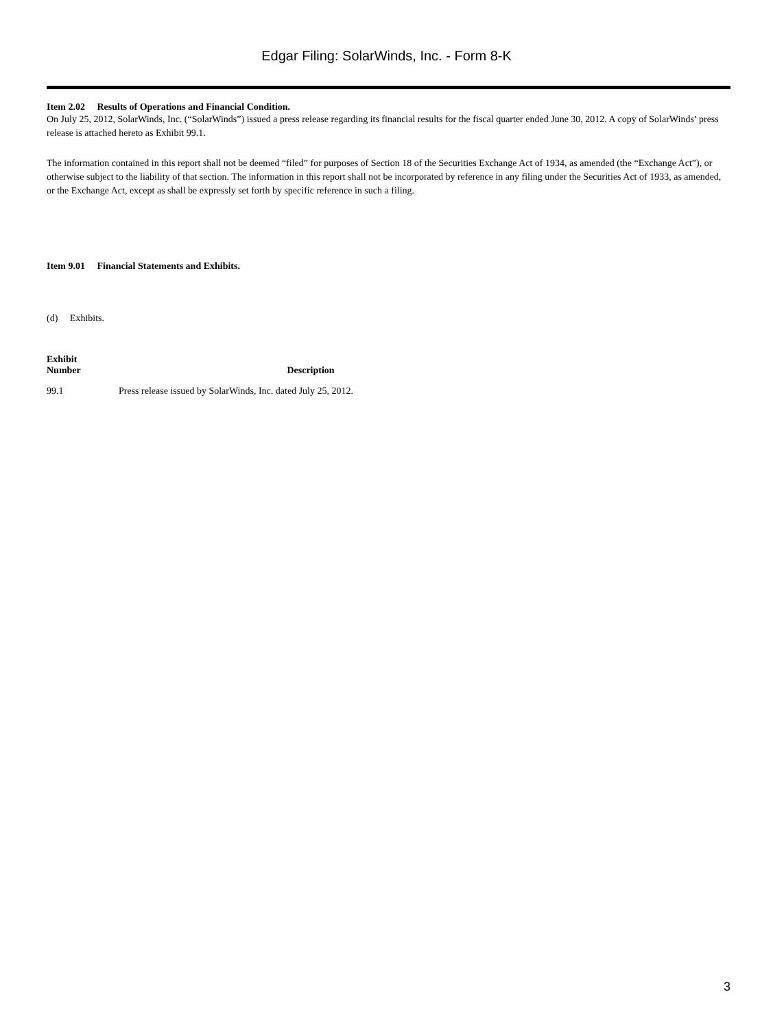Edgar Filing: SolarWinds, Inc. - Form 8-K
Item 2.02 Results of Operations and Financial Condition.
On July 25, 2012, SolarWinds, Inc. (“SolarWinds”) issued a press release regarding its financial results for the fiscal quarter ended June 30, 2012. A copy of SolarWinds’ press release is attached hereto as Exhibit 99.1.
The information contained in this report shall not be deemed “filed” for purposes of Section 18 of the Securities Exchange Act of 1934, as amended (the “Exchange Act”), or otherwise subject to the liability of that section. The information in this report shall not be incorporated by reference in any filing under the Securities Act of 1933, as amended, or the Exchange Act, except as shall be expressly set forth by specific reference in such a filing.
Item 9.01 Financial Statements and Exhibits.
(d) Exhibits.
| Exhibit Number | Description |
| --- | --- |
| 99.1 | Press release issued by SolarWinds, Inc. dated July 25, 2012. |
3